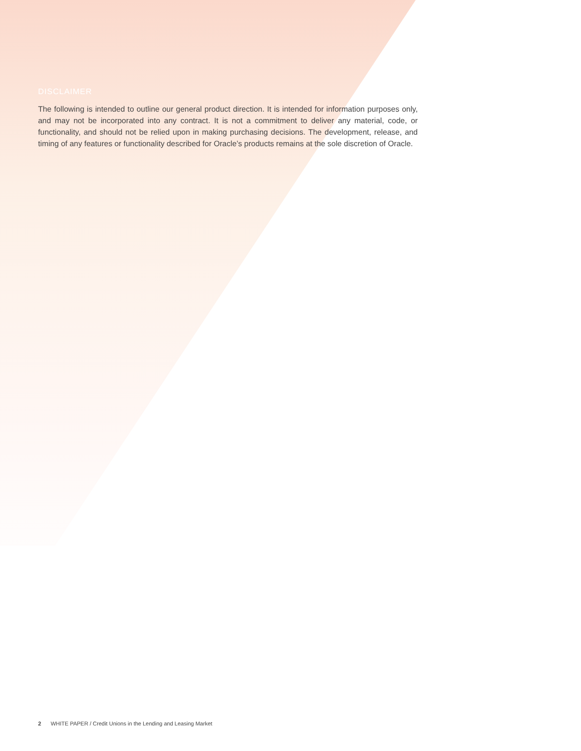DISCLAIMER
The following is intended to outline our general product direction. It is intended for information purposes only, and may not be incorporated into any contract. It is not a commitment to deliver any material, code, or functionality, and should not be relied upon in making purchasing decisions. The development, release, and timing of any features or functionality described for Oracle’s products remains at the sole discretion of Oracle.
2 WHITE PAPER / Credit Unions in the Lending and Leasing Market